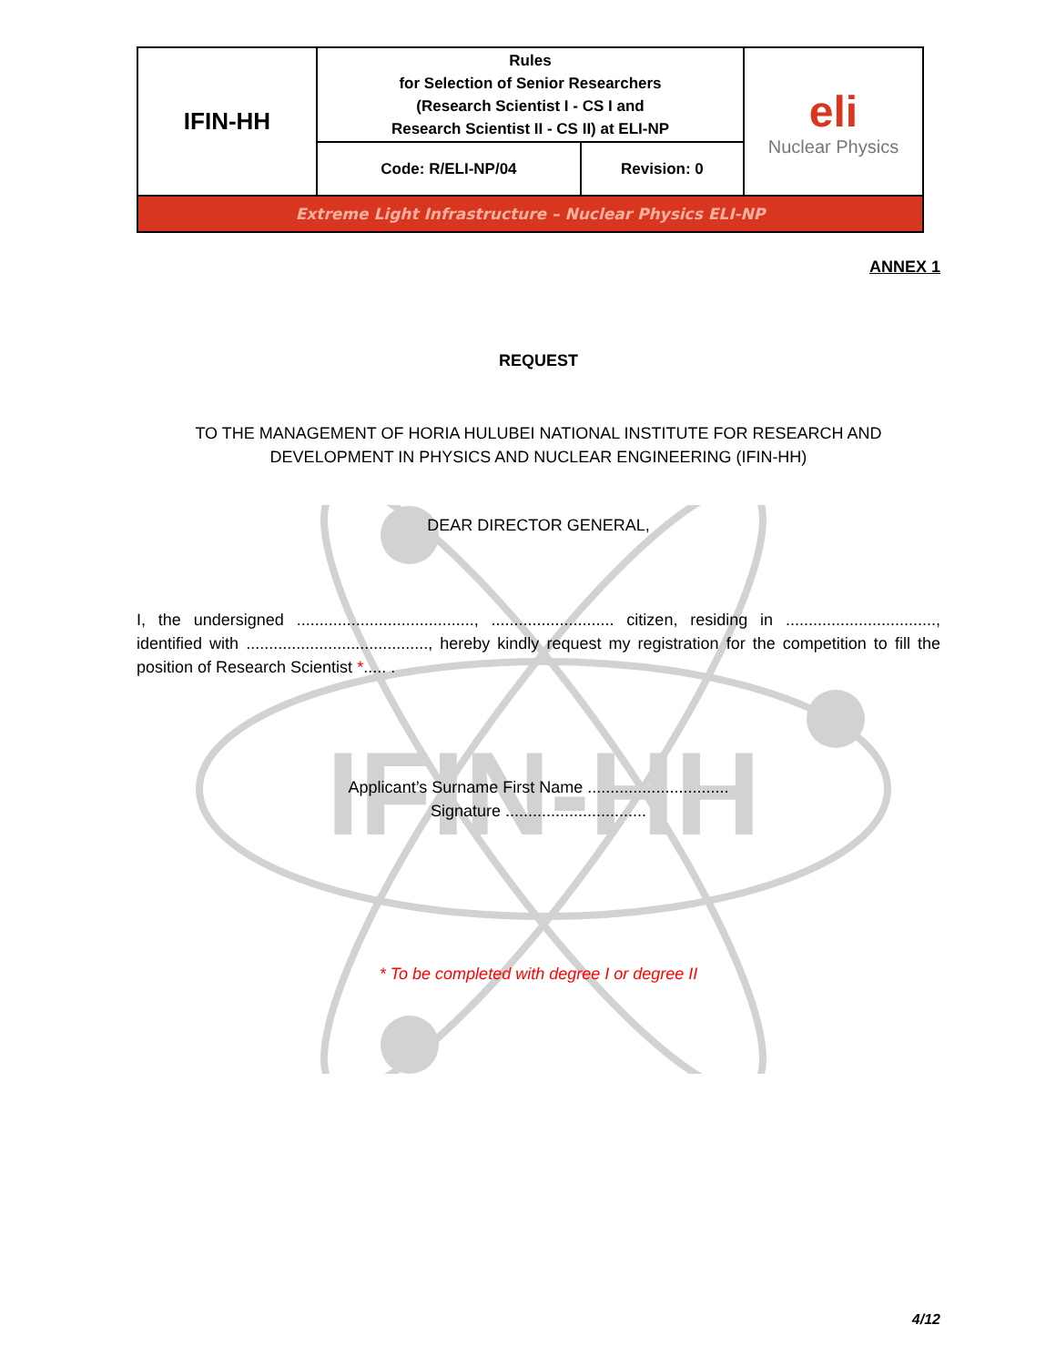IFIN-HH
| IFIN-HH | Rules for Selection of Senior Researchers (Research Scientist I - CS I and Research Scientist II - CS II) at ELI-NP | | eli Nuclear Physics |
| | Code: R/ELI-NP/04 | Revision: 0 | |
| Extreme Light Infrastructure – Nuclear Physics ELI-NP | | | |
ANNEX 1
REQUEST
TO THE MANAGEMENT OF HORIA HULUBEI NATIONAL INSTITUTE FOR RESEARCH AND DEVELOPMENT IN PHYSICS AND NUCLEAR ENGINEERING (IFIN-HH)
DEAR DIRECTOR GENERAL,
I, the undersigned ......................................., ........................... citizen, residing in ................................., identified with ........................................, hereby kindly request my registration for the competition to fill the position of Research Scientist *..... .
Applicant’s Surname First Name ...............................
Signature ...............................
* To be completed with degree I or degree II
4/12